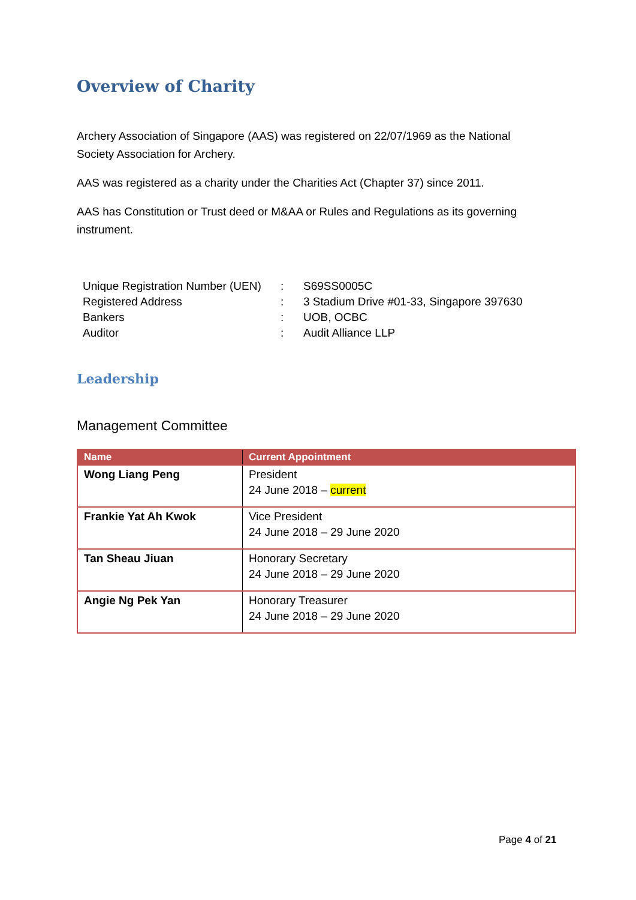Overview of Charity
Archery Association of Singapore (AAS) was registered on 22/07/1969 as the National Society Association for Archery.
AAS was registered as a charity under the Charities Act (Chapter 37) since 2011.
AAS has Constitution or Trust deed or M&AA or Rules and Regulations as its governing instrument.
| Unique Registration Number (UEN) | : | S69SS0005C |
| Registered Address | : | 3 Stadium Drive #01-33, Singapore 397630 |
| Bankers | : | UOB, OCBC |
| Auditor | : | Audit Alliance LLP |
Leadership
Management Committee
| Name | Current Appointment |
| --- | --- |
| Wong Liang Peng | President 24 June 2018 – current |
| Frankie Yat Ah Kwok | Vice President 24 June 2018 – 29 June 2020 |
| Tan Sheau Jiuan | Honorary Secretary 24 June 2018 – 29 June 2020 |
| Angie Ng Pek Yan | Honorary Treasurer 24 June 2018 – 29 June 2020 |
Page 4 of 21